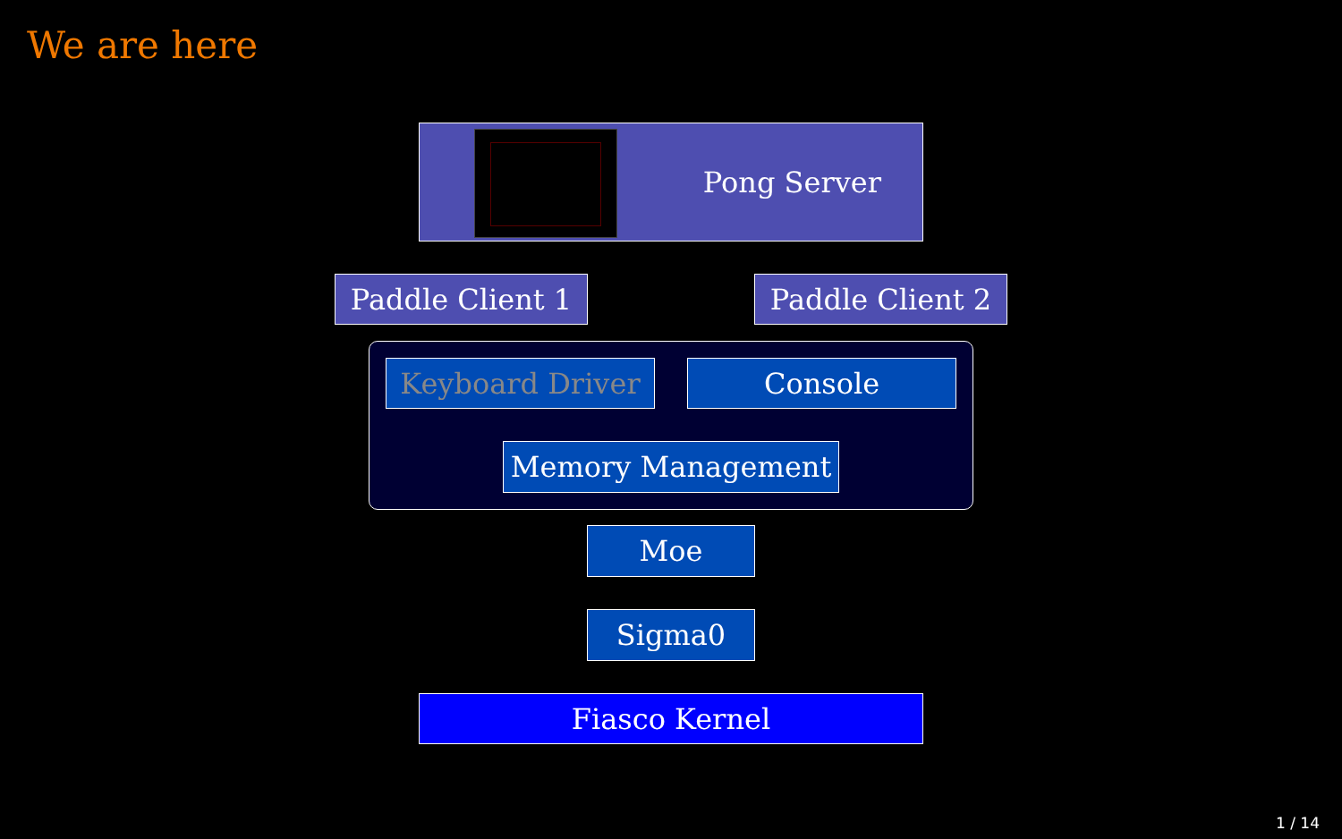We are here
Pong Server
Paddle Client 1
Paddle Client 2
Keyboard Driver Console
Memory Management
Moe
Sigma0
Fiasco Kernel
1 / 14